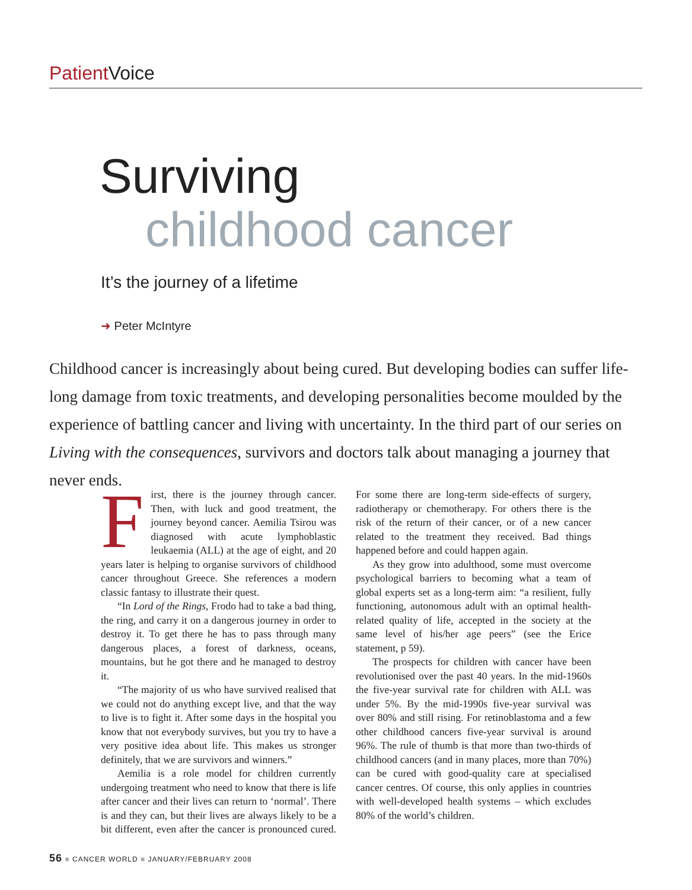Patient Voice
Surviving
childhood cancer
It’s the journey of a lifetime
➜ Peter McIntyre
Childhood cancer is increasingly about being cured. But developing bodies can suffer life-long damage from toxic treatments, and developing personalities become moulded by the experience of battling cancer and living with uncertainty. In the third part of our series on Living with the consequences, survivors and doctors talk about managing a journey that never ends.
First, there is the journey through cancer. Then, with luck and good treatment, the journey beyond cancer. Aemilia Tsirou was diagnosed with acute lymphoblastic leukaemia (ALL) at the age of eight, and 20 years later is helping to organise survivors of childhood cancer throughout Greece. She references a modern classic fantasy to illustrate their quest.
“In Lord of the Rings, Frodo had to take a bad thing, the ring, and carry it on a dangerous journey in order to destroy it. To get there he has to pass through many dangerous places, a forest of darkness, oceans, mountains, but he got there and he managed to destroy it.
“The majority of us who have survived realised that we could not do anything except live, and that the way to live is to fight it. After some days in the hospital you know that not everybody survives, but you try to have a very positive idea about life. This makes us stronger definitely, that we are survivors and winners.”
Aemilia is a role model for children currently undergoing treatment who need to know that there is life after cancer and their lives can return to ‘normal’. There is and they can, but their lives are always likely to be a bit different, even after the cancer is pronounced cured. For some there are long-term side-effects of surgery, radiotherapy or chemotherapy. For others there is the risk of the return of their cancer, or of a new cancer related to the treatment they received. Bad things happened before and could happen again.
As they grow into adulthood, some must overcome psychological barriers to becoming what a team of global experts set as a long-term aim: “a resilient, fully functioning, autonomous adult with an optimal health-related quality of life, accepted in the society at the same level of his/her age peers” (see the Erice statement, p 59).
The prospects for children with cancer have been revolutionised over the past 40 years. In the mid-1960s the five-year survival rate for children with ALL was under 5%. By the mid-1990s five-year survival was over 80% and still rising. For retinoblastoma and a few other childhood cancers five-year survival is around 96%. The rule of thumb is that more than two-thirds of childhood cancers (and in many places, more than 70%) can be cured with good-quality care at specialised cancer centres. Of course, this only applies in countries with well-developed health systems – which excludes 80% of the world’s children.
56 ■ CANCER WORLD ■ JANUARY/FEBRUARY 2008